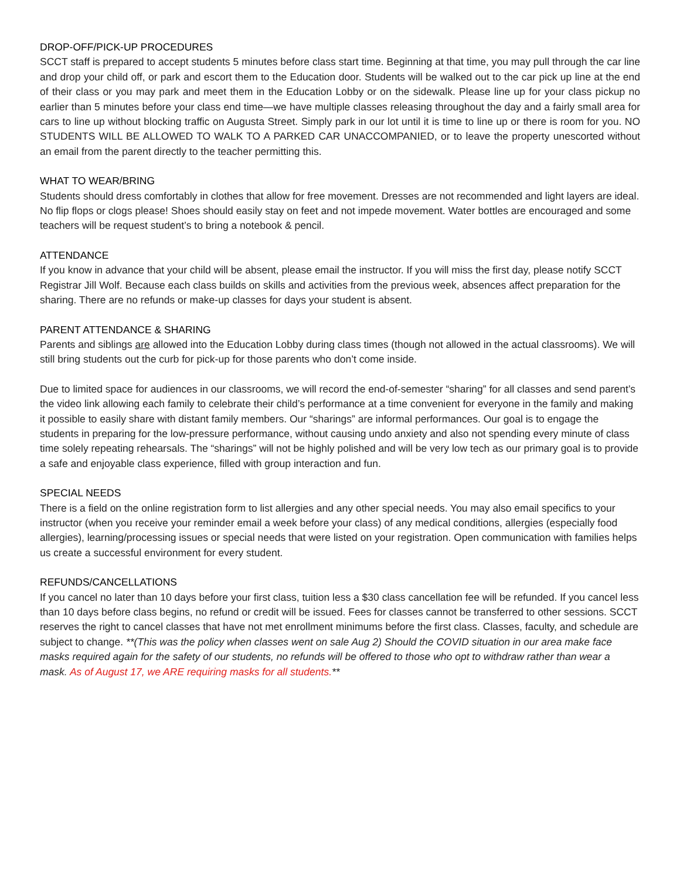DROP-OFF/PICK-UP PROCEDURES
SCCT staff is prepared to accept students 5 minutes before class start time. Beginning at that time, you may pull through the car line and drop your child off, or park and escort them to the Education door. Students will be walked out to the car pick up line at the end of their class or you may park and meet them in the Education Lobby or on the sidewalk. Please line up for your class pickup no earlier than 5 minutes before your class end time—we have multiple classes releasing throughout the day and a fairly small area for cars to line up without blocking traffic on Augusta Street. Simply park in our lot until it is time to line up or there is room for you. NO STUDENTS WILL BE ALLOWED TO WALK TO A PARKED CAR UNACCOMPANIED, or to leave the property unescorted without an email from the parent directly to the teacher permitting this.
WHAT TO WEAR/BRING
Students should dress comfortably in clothes that allow for free movement. Dresses are not recommended and light layers are ideal. No flip flops or clogs please! Shoes should easily stay on feet and not impede movement. Water bottles are encouraged and some teachers will be request student’s to bring a notebook & pencil.
ATTENDANCE
If you know in advance that your child will be absent, please email the instructor. If you will miss the first day, please notify SCCT Registrar Jill Wolf. Because each class builds on skills and activities from the previous week, absences affect preparation for the sharing. There are no refunds or make-up classes for days your student is absent.
PARENT ATTENDANCE & SHARING
Parents and siblings are allowed into the Education Lobby during class times (though not allowed in the actual classrooms). We will still bring students out the curb for pick-up for those parents who don’t come inside.
Due to limited space for audiences in our classrooms, we will record the end-of-semester “sharing” for all classes and send parent’s the video link allowing each family to celebrate their child’s performance at a time convenient for everyone in the family and making it possible to easily share with distant family members. Our “sharings” are informal performances. Our goal is to engage the students in preparing for the low-pressure performance, without causing undo anxiety and also not spending every minute of class time solely repeating rehearsals. The “sharings” will not be highly polished and will be very low tech as our primary goal is to provide a safe and enjoyable class experience, filled with group interaction and fun.
SPECIAL NEEDS
There is a field on the online registration form to list allergies and any other special needs. You may also email specifics to your instructor (when you receive your reminder email a week before your class) of any medical conditions, allergies (especially food allergies), learning/processing issues or special needs that were listed on your registration. Open communication with families helps us create a successful environment for every student.
REFUNDS/CANCELLATIONS
If you cancel no later than 10 days before your first class, tuition less a $30 class cancellation fee will be refunded. If you cancel less than 10 days before class begins, no refund or credit will be issued. Fees for classes cannot be transferred to other sessions. SCCT reserves the right to cancel classes that have not met enrollment minimums before the first class. Classes, faculty, and schedule are subject to change. **(This was the policy when classes went on sale Aug 2) Should the COVID situation in our area make face masks required again for the safety of our students, no refunds will be offered to those who opt to withdraw rather than wear a mask. As of August 17, we ARE requiring masks for all students.**